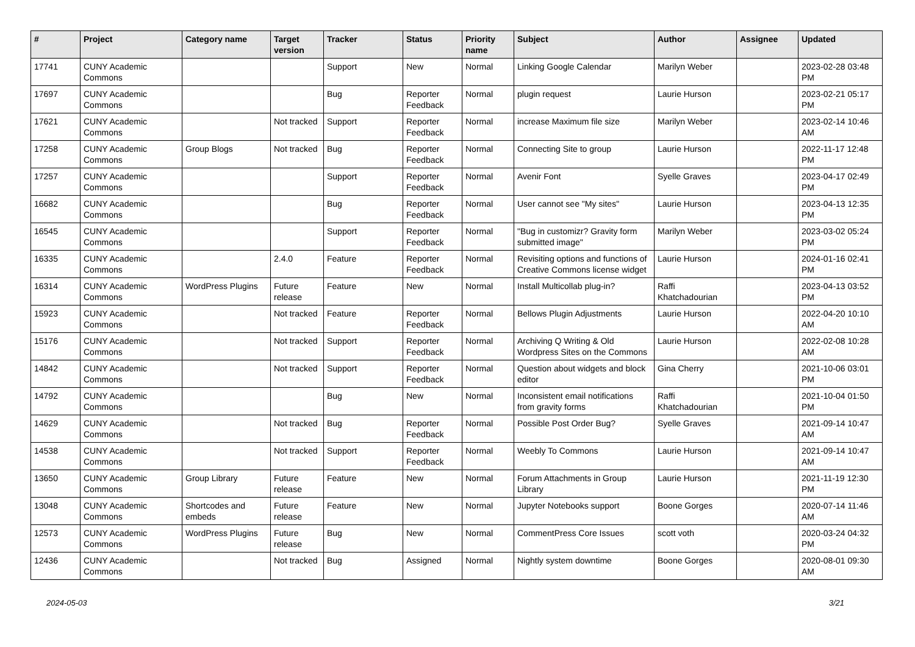| # | Project | Category name | Target version | Tracker | Status | Priority name | Subject | Author | Assignee | Updated |
| --- | --- | --- | --- | --- | --- | --- | --- | --- | --- | --- |
| 17741 | CUNY Academic Commons | | | Support | New | Normal | Linking Google Calendar | Marilyn Weber | | 2023-02-28 03:48 PM |
| 17697 | CUNY Academic Commons | | | Bug | Reporter Feedback | Normal | plugin request | Laurie Hurson | | 2023-02-21 05:17 PM |
| 17621 | CUNY Academic Commons | | Not tracked | Support | Reporter Feedback | Normal | increase Maximum file size | Marilyn Weber | | 2023-02-14 10:46 AM |
| 17258 | CUNY Academic Commons | Group Blogs | Not tracked | Bug | Reporter Feedback | Normal | Connecting Site to group | Laurie Hurson | | 2022-11-17 12:48 PM |
| 17257 | CUNY Academic Commons | | | Support | Reporter Feedback | Normal | Avenir Font | Syelle Graves | | 2023-04-17 02:49 PM |
| 16682 | CUNY Academic Commons | | | Bug | Reporter Feedback | Normal | User cannot see "My sites" | Laurie Hurson | | 2023-04-13 12:35 PM |
| 16545 | CUNY Academic Commons | | | Support | Reporter Feedback | Normal | "Bug in customizr? Gravity form submitted image" | Marilyn Weber | | 2023-03-02 05:24 PM |
| 16335 | CUNY Academic Commons | | 2.4.0 | Feature | Reporter Feedback | Normal | Revisiting options and functions of Creative Commons license widget | Laurie Hurson | | 2024-01-16 02:41 PM |
| 16314 | CUNY Academic Commons | WordPress Plugins | Future release | Feature | New | Normal | Install Multicollab plug-in? | Raffi Khatchadourian | | 2023-04-13 03:52 PM |
| 15923 | CUNY Academic Commons | | Not tracked | Feature | Reporter Feedback | Normal | Bellows Plugin Adjustments | Laurie Hurson | | 2022-04-20 10:10 AM |
| 15176 | CUNY Academic Commons | | Not tracked | Support | Reporter Feedback | Normal | Archiving Q Writing & Old Wordpress Sites on the Commons | Laurie Hurson | | 2022-02-08 10:28 AM |
| 14842 | CUNY Academic Commons | | Not tracked | Support | Reporter Feedback | Normal | Question about widgets and block editor | Gina Cherry | | 2021-10-06 03:01 PM |
| 14792 | CUNY Academic Commons | | | Bug | New | Normal | Inconsistent email notifications from gravity forms | Raffi Khatchadourian | | 2021-10-04 01:50 PM |
| 14629 | CUNY Academic Commons | | Not tracked | Bug | Reporter Feedback | Normal | Possible Post Order Bug? | Syelle Graves | | 2021-09-14 10:47 AM |
| 14538 | CUNY Academic Commons | | Not tracked | Support | Reporter Feedback | Normal | Weebly To Commons | Laurie Hurson | | 2021-09-14 10:47 AM |
| 13650 | CUNY Academic Commons | Group Library | Future release | Feature | New | Normal | Forum Attachments in Group Library | Laurie Hurson | | 2021-11-19 12:30 PM |
| 13048 | CUNY Academic Commons | Shortcodes and embeds | Future release | Feature | New | Normal | Jupyter Notebooks support | Boone Gorges | | 2020-07-14 11:46 AM |
| 12573 | CUNY Academic Commons | WordPress Plugins | Future release | Bug | New | Normal | CommentPress Core Issues | scott voth | | 2020-03-24 04:32 PM |
| 12436 | CUNY Academic Commons | | Not tracked | Bug | Assigned | Normal | Nightly system downtime | Boone Gorges | | 2020-08-01 09:30 AM |
2024-05-03 3/21